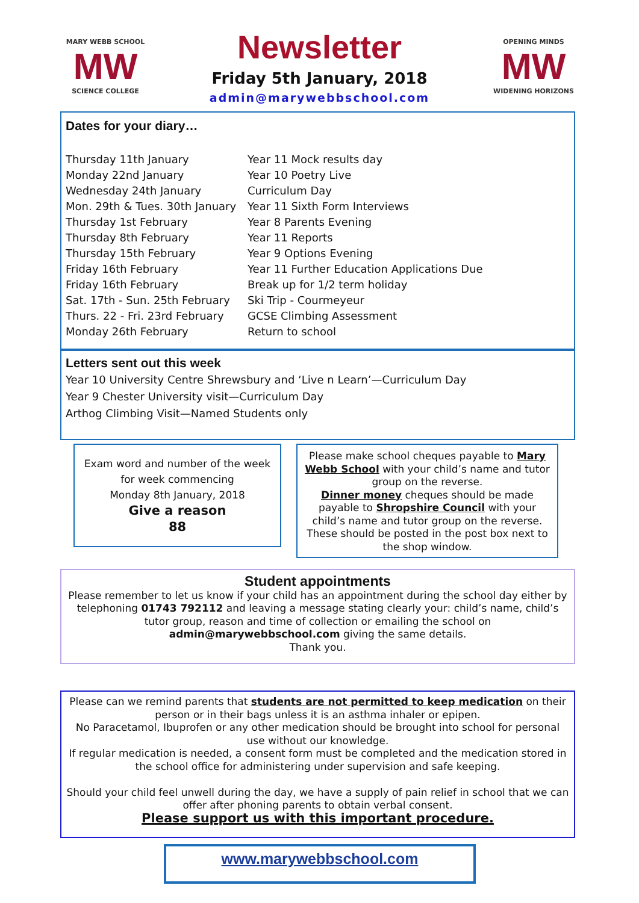MARY WEBB SCHOOL
MW
SCIENCE COLLEGE
Newsletter
Friday 5th January, 2018
admin@marywebbschool.com
OPENING MINDS
MW
WIDENING HORIZONS
Dates for your diary…
| Thursday 11th January | Year 11 Mock results day |
| Monday 22nd January | Year 10 Poetry Live |
| Wednesday 24th January | Curriculum Day |
| Mon. 29th & Tues. 30th January | Year 11 Sixth Form Interviews |
| Thursday 1st February | Year 8 Parents Evening |
| Thursday 8th February | Year 11 Reports |
| Thursday 15th February | Year 9 Options Evening |
| Friday 16th February | Year 11 Further Education Applications Due |
| Friday 16th February | Break up for 1/2 term holiday |
| Sat. 17th - Sun. 25th February | Ski Trip - Courmeyeur |
| Thurs. 22 - Fri. 23rd February | GCSE Climbing Assessment |
| Monday 26th February | Return to school |
Letters sent out this week
Year 10 University Centre Shrewsbury and ‘Live n Learn’—Curriculum Day
Year 9 Chester University visit—Curriculum Day
Arthog Climbing Visit—Named Students only
Exam word and number of the week
for week commencing
Monday 8th January, 2018
Give a reason
88
Please make school cheques payable to Mary Webb School with your child’s name and tutor group on the reverse.
Dinner money cheques should be made payable to Shropshire Council with your child’s name and tutor group on the reverse.
These should be posted in the post box next to the shop window.
Student appointments
Please remember to let us know if your child has an appointment during the school day either by telephoning 01743 792112 and leaving a message stating clearly your: child’s name, child’s tutor group, reason and time of collection or emailing the school on admin@marywebbschool.com giving the same details.
Thank you.
Please can we remind parents that students are not permitted to keep medication on their person or in their bags unless it is an asthma inhaler or epipen.
No Paracetamol, Ibuprofen or any other medication should be brought into school for personal use without our knowledge.
If regular medication is needed, a consent form must be completed and the medication stored in the school office for administering under supervision and safe keeping.
Should your child feel unwell during the day, we have a supply of pain relief in school that we can offer after phoning parents to obtain verbal consent.
Please support us with this important procedure.
www.marywebbschool.com